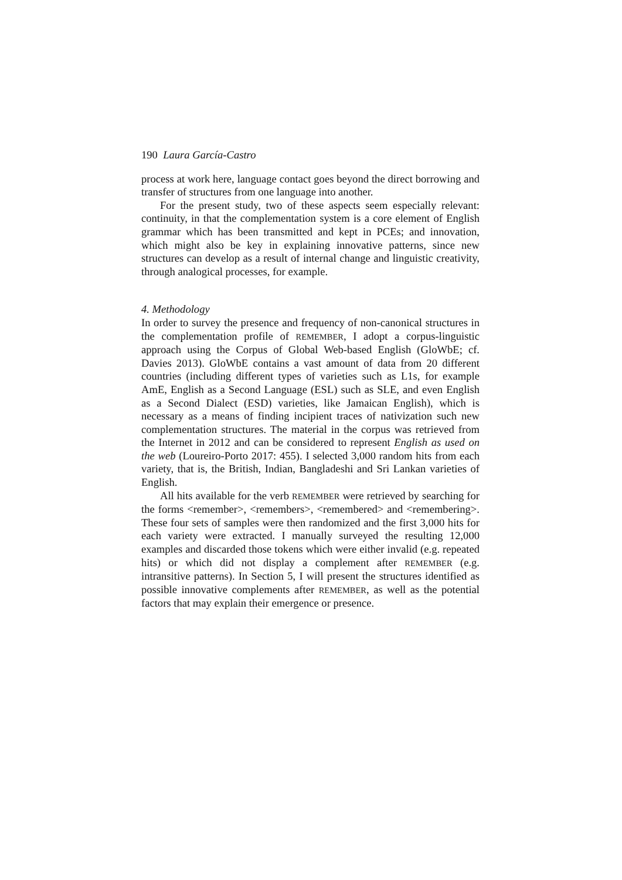190 Laura García-Castro
process at work here, language contact goes beyond the direct borrowing and transfer of structures from one language into another.
For the present study, two of these aspects seem especially relevant: continuity, in that the complementation system is a core element of English grammar which has been transmitted and kept in PCEs; and innovation, which might also be key in explaining innovative patterns, since new structures can develop as a result of internal change and linguistic creativity, through analogical processes, for example.
4. Methodology
In order to survey the presence and frequency of non-canonical structures in the complementation profile of REMEMBER, I adopt a corpus-linguistic approach using the Corpus of Global Web-based English (GloWbE; cf. Davies 2013). GloWbE contains a vast amount of data from 20 different countries (including different types of varieties such as L1s, for example AmE, English as a Second Language (ESL) such as SLE, and even English as a Second Dialect (ESD) varieties, like Jamaican English), which is necessary as a means of finding incipient traces of nativization such new complementation structures. The material in the corpus was retrieved from the Internet in 2012 and can be considered to represent English as used on the web (Loureiro-Porto 2017: 455). I selected 3,000 random hits from each variety, that is, the British, Indian, Bangladeshi and Sri Lankan varieties of English.
All hits available for the verb REMEMBER were retrieved by searching for the forms <remember>, <remembers>, <remembered> and <remembering>. These four sets of samples were then randomized and the first 3,000 hits for each variety were extracted. I manually surveyed the resulting 12,000 examples and discarded those tokens which were either invalid (e.g. repeated hits) or which did not display a complement after REMEMBER (e.g. intransitive patterns). In Section 5, I will present the structures identified as possible innovative complements after REMEMBER, as well as the potential factors that may explain their emergence or presence.